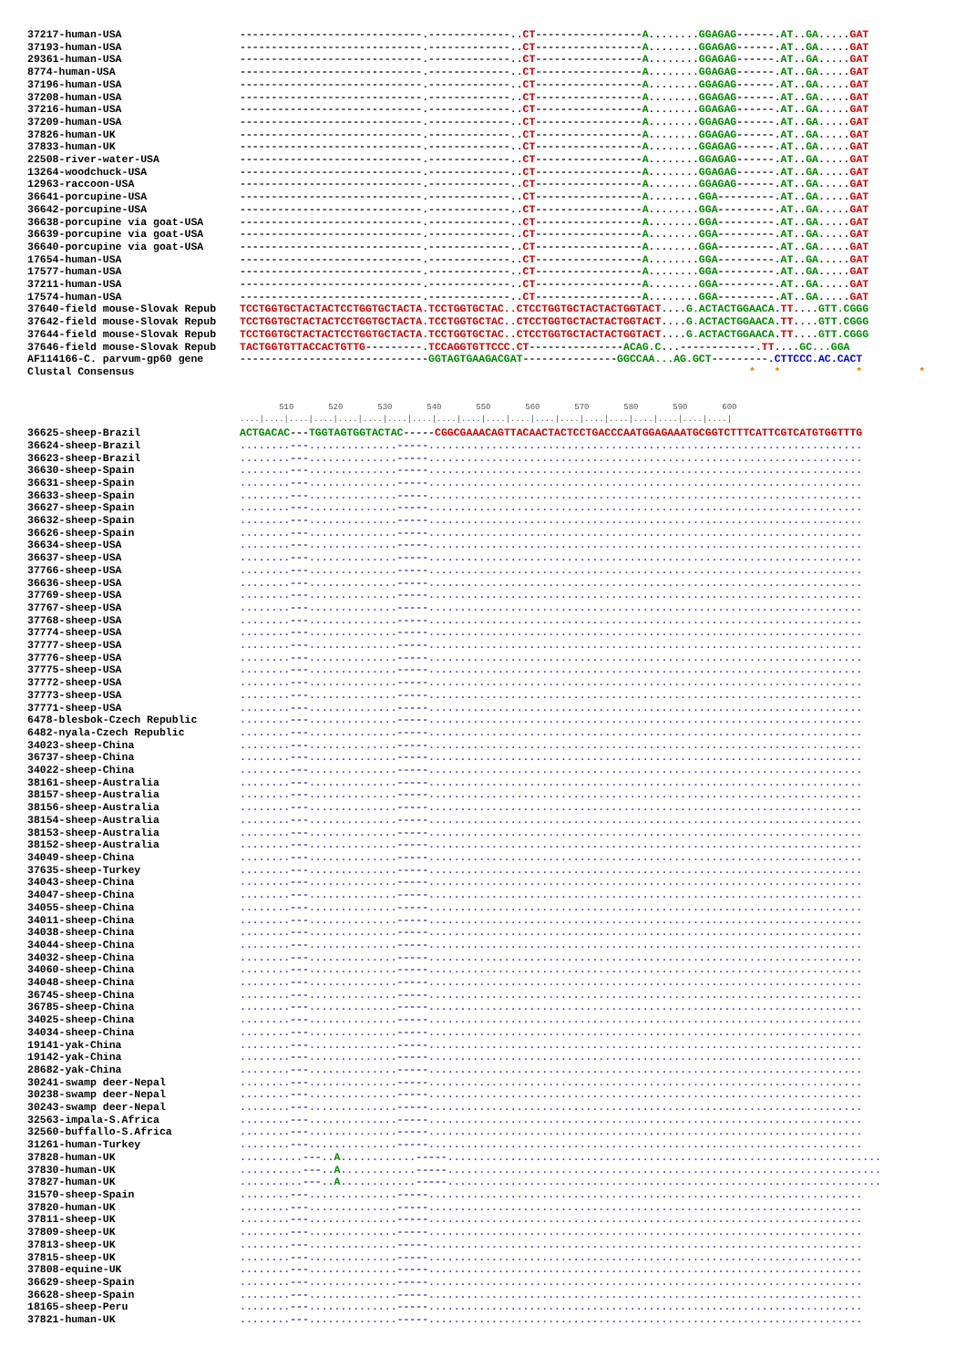| 37217-human-USA | -----------------------------.-------------.. CT ----------------- A ........ GGAGAG ------. AT .. GA ..... GAT |
| 37193-human-USA | -----------------------------.-------------.. CT ----------------- A ........ GGAGAG ------. AT .. GA ..... GAT |
| 29361-human-USA | -----------------------------.-------------.. CT ----------------- A ........ GGAGAG ------. AT .. GA ..... GAT |
| 8774-human-USA | -----------------------------.-------------.. CT ----------------- A ........ GGAGAG ------. AT .. GA ..... GAT |
| 37196-human-USA | -----------------------------.-------------.. CT ----------------- A ........ GGAGAG ------. AT .. GA ..... GAT |
| 37208-human-USA | -----------------------------.-------------.. CT ----------------- A ........ GGAGAG ------. AT .. GA ..... GAT |
| 37216-human-USA | -----------------------------.-------------.. CT ----------------- A ........ GGAGAG ------. AT .. GA ..... GAT |
| 37209-human-USA | -----------------------------.-------------.. CT ----------------- A ........ GGAGAG ------. AT .. GA ..... GAT |
| 37826-human-UK | -----------------------------.-------------.. CT ----------------- A ........ GGAGAG ------. AT .. GA ..... GAT |
| 37833-human-UK | -----------------------------.-------------.. CT ----------------- A ........ GGAGAG ------. AT .. GA ..... GAT |
| 22508-river-water-USA | -----------------------------.-------------.. CT ----------------- A ........ GGAGAG ------. AT .. GA ..... GAT |
| 13264-woodchuck-USA | -----------------------------.-------------.. CT ----------------- A ........ GGAGAG ------. AT .. GA ..... GAT |
| 12963-raccoon-USA | -----------------------------.-------------.. CT ----------------- A ........ GGAGAG ------. AT .. GA ..... GAT |
| 36641-porcupine-USA | -----------------------------.-------------.. CT ----------------- A ........ GGA ---------. AT .. GA ..... GAT |
| 36642-porcupine-USA | -----------------------------.-------------.. CT ----------------- A ........ GGA ---------. AT .. GA ..... GAT |
| 36638-porcupine via goat-USA | -----------------------------.-------------.. CT ----------------- A ........ GGA ---------. AT .. GA ..... GAT |
| 36639-porcupine via goat-USA | -----------------------------.-------------.. CT ----------------- A ........ GGA ---------. AT .. GA ..... GAT |
| 36640-porcupine via goat-USA | -----------------------------.-------------.. CT ----------------- A ........ GGA ---------. AT .. GA ..... GAT |
| 17654-human-USA | -----------------------------.-------------.. CT ----------------- A ........ GGA ---------. AT .. GA ..... GAT |
| 17577-human-USA | -----------------------------.-------------.. CT ----------------- A ........ GGA ---------. AT .. GA ..... GAT |
| 37211-human-USA | -----------------------------.-------------.. CT ----------------- A ........ GGA ---------. AT .. GA ..... GAT |
| 17574-human-USA | -----------------------------.-------------.. CT ----------------- A ........ GGA ---------. AT .. GA ..... GAT |
| 37640-field mouse-Slovak Repub | TCCTGGTGCTACTACTCCTGGTGCTACTA.TCCTGGTGCTAC..CTCCTGGTGCTACTACTGGTACT .... G.ACTACTGGAACA . TT .... GTT.CGGG |
| 37642-field mouse-Slovak Repub | TCCTGGTGCTACTACTCCTGGTGCTACTA.TCCTGGTGCTAC..CTCCTGGTGCTACTACTGGTACT .... G.ACTACTGGAACA . TT .... GTT.CGGG |
| 37644-field mouse-Slovak Repub | TCCTGGTGCTACTACTCCTGGTGCTACTA.TCCTGGTGCTAC..CTCCTGGTGCTACTACTGGTACT .... G.ACTACTGGAACA . TT .... GTT.CGGG |
| 37646-field mouse-Slovak Repub | TACTGGTGTTACCACTGTTG ---------. TCCAGGTGTTCCC.CT --------------- ACAG.C ...------------. TT .... GC...GGA |
| AF114166-C. parvum-gp60 gene | ------------------------------ GGTAGTGAAGACGAT --------------- GGCCAA...AG.GCT ---------. CTTCCC.AC.CACT |
| Clustal Consensus | * * * * |
| | 510 520 530 540 550 560 570 580 590 600 |
| | ..../..../..../..../..../..../..../..../..../..../..../..../..../..../..../..../..../..../..../..../ |
| 36625-sheep-Brazil | ACTGACAC --- TGGTAGTGGTACTAC ----- CGGCGAAACAGTTACAACTACTCCTGACCCAATGGAGAAATGCGGTCTTTCATTCGTCATGTGGTTTG |
| 36624-sheep-Brazil | ........---..............-----..................................................................... |
| 36623-sheep-Brazil | ........---..............-----..................................................................... |
| 36630-sheep-Spain | ........---..............-----..................................................................... |
| 36631-sheep-Spain | ........---..............-----..................................................................... |
| 36633-sheep-Spain | ........---..............-----..................................................................... |
| 36627-sheep-Spain | ........---..............-----..................................................................... |
| 36632-sheep-Spain | ........---..............-----..................................................................... |
| 36626-sheep-Spain | ........---..............-----..................................................................... |
| 36634-sheep-USA | ........---..............-----..................................................................... |
| 36637-sheep-USA | ........---..............-----..................................................................... |
| 37766-sheep-USA | ........---..............-----..................................................................... |
| 36636-sheep-USA | ........---..............-----..................................................................... |
| 37769-sheep-USA | ........---..............-----..................................................................... |
| 37767-sheep-USA | ........---..............-----..................................................................... |
| 37768-sheep-USA | ........---..............-----..................................................................... |
| 37774-sheep-USA | ........---..............-----..................................................................... |
| 37777-sheep-USA | ........---..............-----..................................................................... |
| 37776-sheep-USA | ........---..............-----..................................................................... |
| 37775-sheep-USA | ........---..............-----..................................................................... |
| 37772-sheep-USA | ........---..............-----..................................................................... |
| 37773-sheep-USA | ........---..............-----..................................................................... |
| 37771-sheep-USA | ........---..............-----..................................................................... |
| 6478-blesbok-Czech Republic | ........---..............-----..................................................................... |
| 6482-nyala-Czech Republic | ........---..............-----..................................................................... |
| 34023-sheep-China | ........---..............-----..................................................................... |
| 36737-sheep-China | ........---..............-----..................................................................... |
| 34022-sheep-China | ........---..............-----..................................................................... |
| 38161-sheep-Australia | ........---..............-----..................................................................... |
| 38157-sheep-Australia | ........---..............-----..................................................................... |
| 38156-sheep-Australia | ........---..............-----..................................................................... |
| 38154-sheep-Australia | ........---..............-----..................................................................... |
| 38153-sheep-Australia | ........---..............-----..................................................................... |
| 38152-sheep-Australia | ........---..............-----..................................................................... |
| 34049-sheep-China | ........---..............-----..................................................................... |
| 37635-sheep-Turkey | ........---..............-----..................................................................... |
| 34043-sheep-China | ........---..............-----..................................................................... |
| 34047-sheep-China | ........---..............-----..................................................................... |
| 34055-sheep-China | ........---..............-----..................................................................... |
| 34011-sheep-China | ........---..............-----..................................................................... |
| 34038-sheep-China | ........---..............-----..................................................................... |
| 34044-sheep-China | ........---..............-----..................................................................... |
| 34032-sheep-China | ........---..............-----..................................................................... |
| 34060-sheep-China | ........---..............-----..................................................................... |
| 34048-sheep-China | ........---..............-----..................................................................... |
| 36745-sheep-China | ........---..............-----..................................................................... |
| 36785-sheep-China | ........---..............-----..................................................................... |
| 34025-sheep-China | ........---..............-----..................................................................... |
| 34034-sheep-China | ........---..............-----..................................................................... |
| 19141-yak-China | ........---..............-----..................................................................... |
| 19142-yak-China | ........---..............-----..................................................................... |
| 28682-yak-China | ........---..............-----..................................................................... |
| 30241-swamp deer-Nepal | ........---..............-----..................................................................... |
| 30238-swamp deer-Nepal | ........---..............-----..................................................................... |
| 30243-swamp deer-Nepal | ........---..............-----..................................................................... |
| 32563-impala-S.Africa | ........---..............-----..................................................................... |
| 32560-buffallo-S.Africa | ........---..............-----..................................................................... |
| 31261-human-Turkey | ........---..............-----..................................................................... |
| 37828-human-UK | ..........---.. A ............-----..................................................................... |
| 37830-human-UK | ..........---.. A ............-----..................................................................... |
| 37827-human-UK | ..........---.. A ............-----..................................................................... |
| 31570-sheep-Spain | ........---..............-----..................................................................... |
| 37820-human-UK | ........---..............-----..................................................................... |
| 37811-sheep-UK | ........---..............-----..................................................................... |
| 37809-sheep-UK | ........---..............-----..................................................................... |
| 37813-sheep-UK | ........---..............-----..................................................................... |
| 37815-sheep-UK | ........---..............-----..................................................................... |
| 37808-equine-UK | ........---..............-----..................................................................... |
| 36629-sheep-Spain | ........---..............-----..................................................................... |
| 36628-sheep-Spain | ........---..............-----..................................................................... |
| 18165-sheep-Peru | ........---..............-----..................................................................... |
| 37821-human-UK | ........---..............-----..................................................................... |